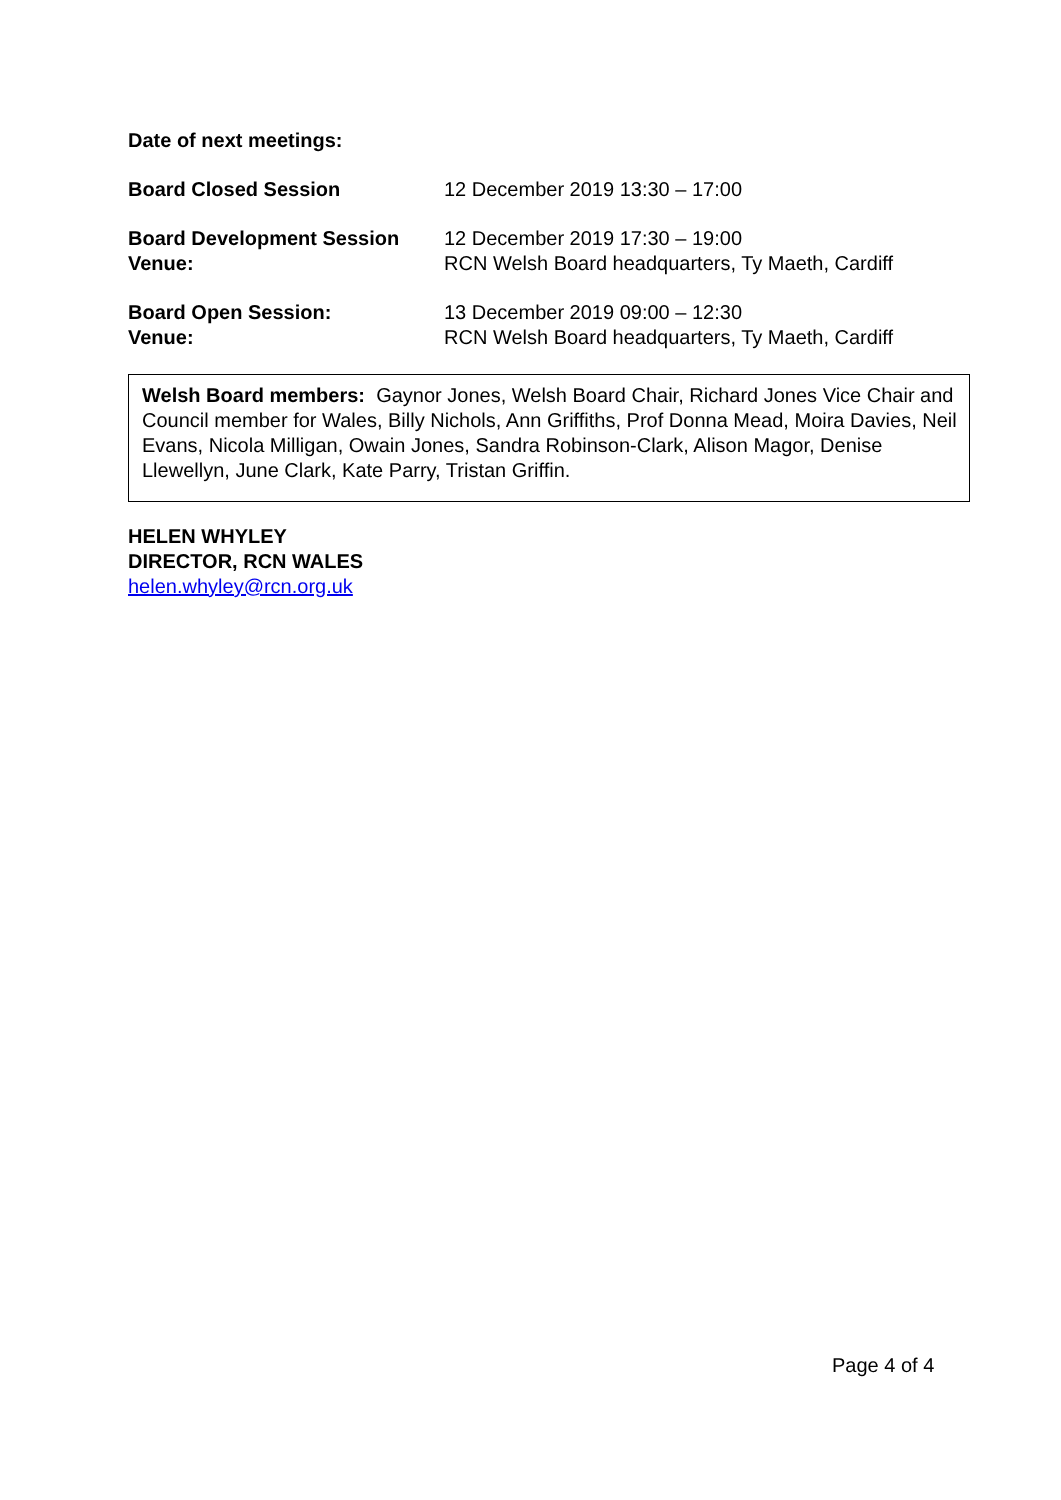Date of next meetings:
| Board Closed Session | 12 December 2019 13:30 – 17:00 |
| Board Development Session | 12 December 2019 17:30 – 19:00 |
| Venue: | RCN Welsh Board headquarters, Ty Maeth, Cardiff |
| Board Open Session: | 13 December 2019 09:00 – 12:30 |
| Venue: | RCN Welsh Board headquarters, Ty Maeth, Cardiff |
Welsh Board members: Gaynor Jones, Welsh Board Chair, Richard Jones Vice Chair and Council member for Wales, Billy Nichols, Ann Griffiths, Prof Donna Mead, Moira Davies, Neil Evans, Nicola Milligan, Owain Jones, Sandra Robinson-Clark, Alison Magor, Denise Llewellyn, June Clark, Kate Parry, Tristan Griffin.
HELEN WHYLEY
DIRECTOR, RCN WALES
helen.whyley@rcn.org.uk
Page 4 of 4